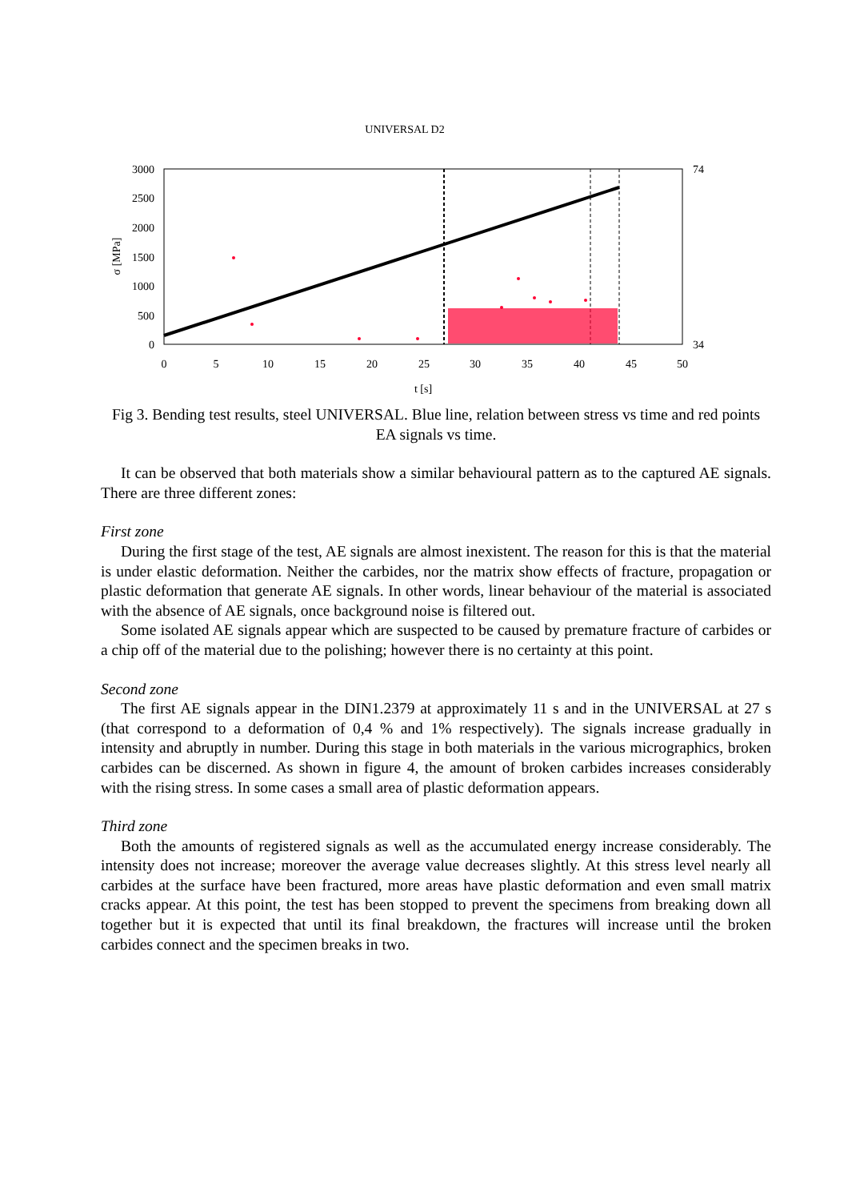UNIVERSAL D2
3000
2500
2000
1500
1000
500
0
74
34
0
5
10
15
20
25
30
35
40
45
50
t [s]
σ [MPa]
Fig 3. Bending test results, steel UNIVERSAL. Blue line, relation between stress vs time and red points EA signals vs time.
It can be observed that both materials show a similar behavioural pattern as to the captured AE signals. There are three different zones:
First zone
During the first stage of the test, AE signals are almost inexistent. The reason for this is that the material is under elastic deformation. Neither the carbides, nor the matrix show effects of fracture, propagation or plastic deformation that generate AE signals. In other words, linear behaviour of the material is associated with the absence of AE signals, once background noise is filtered out.
Some isolated AE signals appear which are suspected to be caused by premature fracture of carbides or a chip off of the material due to the polishing; however there is no certainty at this point.
Second zone
The first AE signals appear in the DIN1.2379 at approximately 11 s and in the UNIVERSAL at 27 s (that correspond to a deformation of 0,4 % and 1% respectively). The signals increase gradually in intensity and abruptly in number. During this stage in both materials in the various micrographics, broken carbides can be discerned. As shown in figure 4, the amount of broken carbides increases considerably with the rising stress. In some cases a small area of plastic deformation appears.
Third zone
Both the amounts of registered signals as well as the accumulated energy increase considerably. The intensity does not increase; moreover the average value decreases slightly. At this stress level nearly all carbides at the surface have been fractured, more areas have plastic deformation and even small matrix cracks appear. At this point, the test has been stopped to prevent the specimens from breaking down all together but it is expected that until its final breakdown, the fractures will increase until the broken carbides connect and the specimen breaks in two.